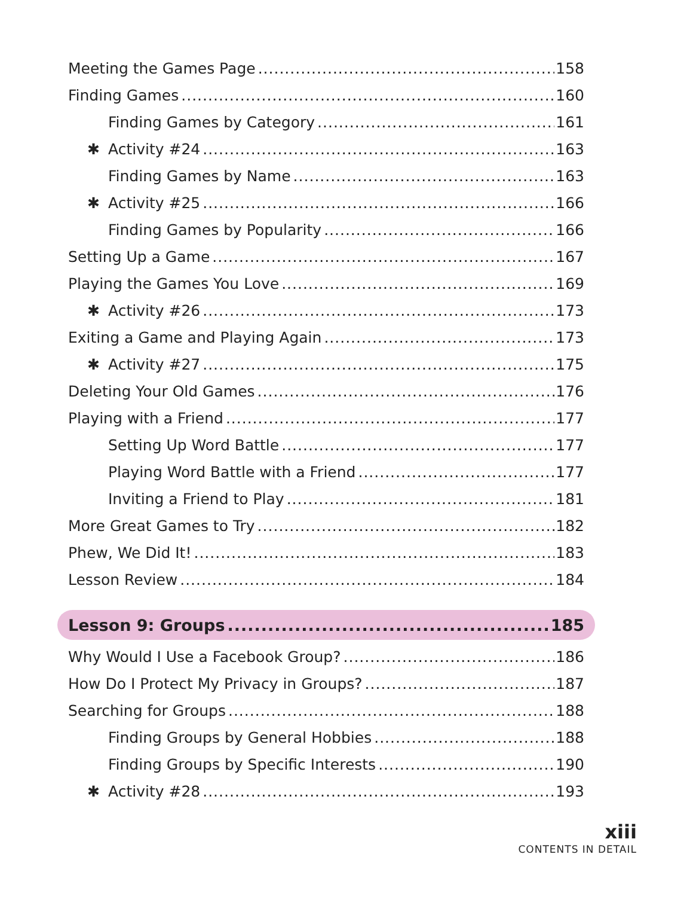Meeting the Games Page 158
Finding Games 160
Finding Games by Category 161
✱ Activity #24 163
Finding Games by Name 163
✱ Activity #25 166
Finding Games by Popularity 166
Setting Up a Game 167
Playing the Games You Love 169
✱ Activity #26 173
Exiting a Game and Playing Again 173
✱ Activity #27 175
Deleting Your Old Games 176
Playing with a Friend 177
Setting Up Word Battle 177
Playing Word Battle with a Friend 177
Inviting a Friend to Play 181
More Great Games to Try 182
Phew, We Did It! 183
Lesson Review 184
Lesson 9: Groups 185
Why Would I Use a Facebook Group? 186
How Do I Protect My Privacy in Groups? 187
Searching for Groups 188
Finding Groups by General Hobbies 188
Finding Groups by Specific Interests 190
✱ Activity #28 193
xiii
CONTENTS IN DETAIL